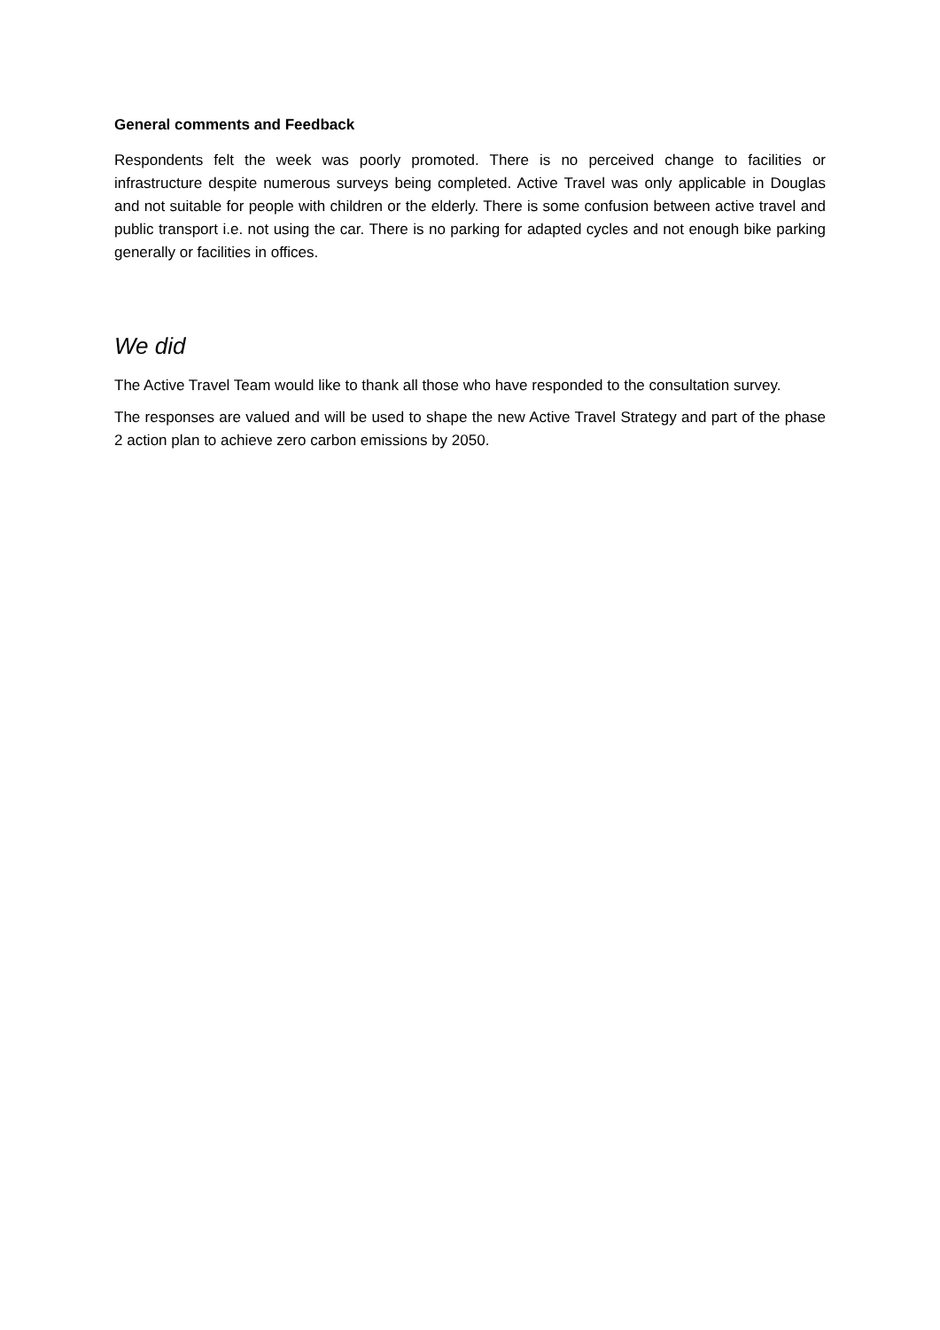General comments and Feedback
Respondents felt the week was poorly promoted. There is no perceived change to facilities or infrastructure despite numerous surveys being completed. Active Travel was only applicable in Douglas and not suitable for people with children or the elderly. There is some confusion between active travel and public transport i.e. not using the car. There is no parking for adapted cycles and not enough bike parking generally or facilities in offices.
We did
The Active Travel Team would like to thank all those who have responded to the consultation survey.
The responses are valued and will be used to shape the new Active Travel Strategy and part of the phase 2 action plan to achieve zero carbon emissions by 2050.